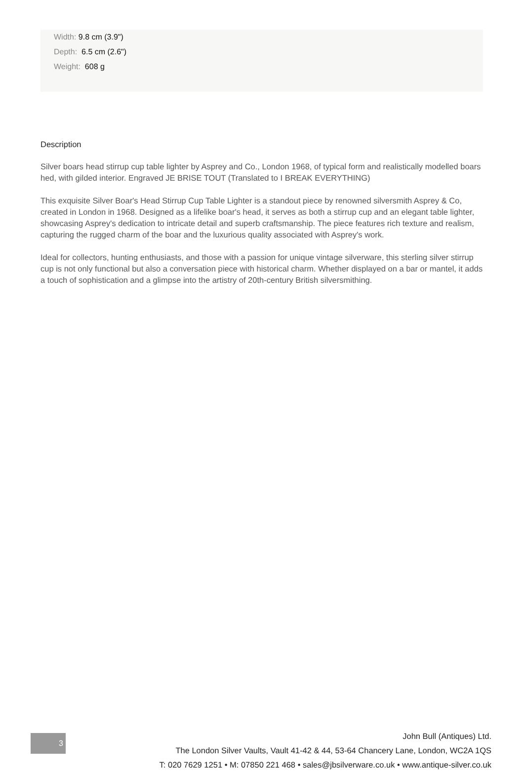Width: 9.8 cm (3.9")
Depth: 6.5 cm (2.6")
Weight: 608 g
Description
Silver boars head stirrup cup table lighter by Asprey and Co., London 1968, of typical form and realistically modelled boars hed, with gilded interior. Engraved JE BRISE TOUT (Translated to I BREAK EVERYTHING)
This exquisite Silver Boar's Head Stirrup Cup Table Lighter is a standout piece by renowned silversmith Asprey & Co, created in London in 1968. Designed as a lifelike boar's head, it serves as both a stirrup cup and an elegant table lighter, showcasing Asprey's dedication to intricate detail and superb craftsmanship. The piece features rich texture and realism, capturing the rugged charm of the boar and the luxurious quality associated with Asprey's work.
Ideal for collectors, hunting enthusiasts, and those with a passion for unique vintage silverware, this sterling silver stirrup cup is not only functional but also a conversation piece with historical charm. Whether displayed on a bar or mantel, it adds a touch of sophistication and a glimpse into the artistry of 20th-century British silversmithing.
3
John Bull (Antiques) Ltd.
The London Silver Vaults, Vault 41-42 & 44, 53-64 Chancery Lane, London, WC2A 1QS
T: 020 7629 1251 • M: 07850 221 468 • sales@jbsilverware.co.uk • www.antique-silver.co.uk